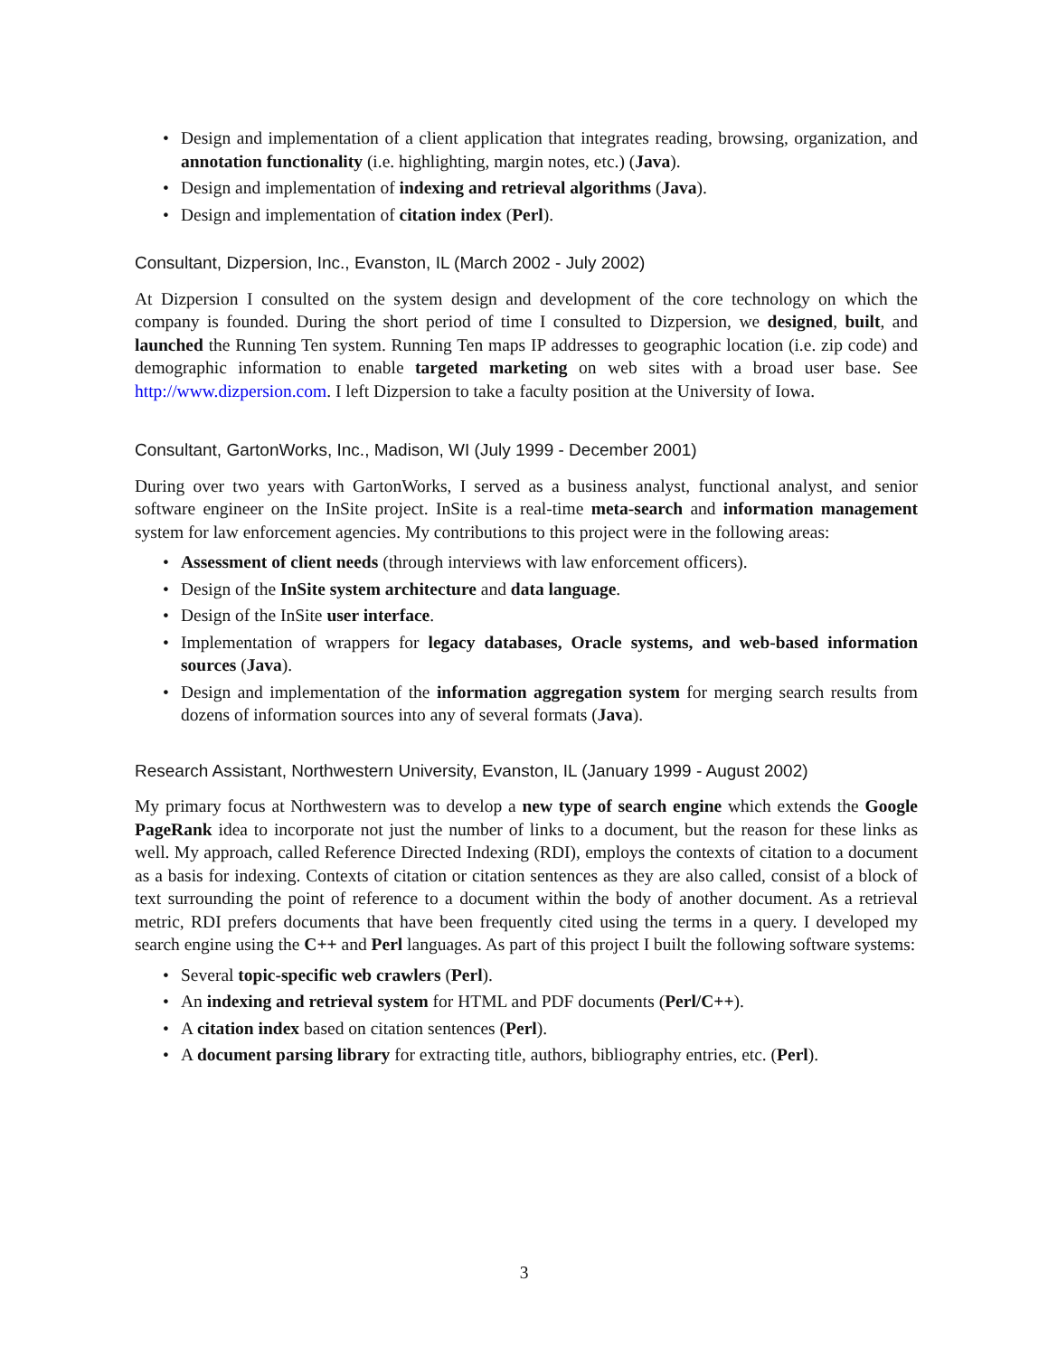• Design and implementation of a client application that integrates reading, browsing, organization, and annotation functionality (i.e. highlighting, margin notes, etc.) (Java).
• Design and implementation of indexing and retrieval algorithms (Java).
• Design and implementation of citation index (Perl).
Consultant, Dizpersion, Inc., Evanston, IL (March 2002 - July 2002)
At Dizpersion I consulted on the system design and development of the core technology on which the company is founded. During the short period of time I consulted to Dizpersion, we designed, built, and launched the Running Ten system. Running Ten maps IP addresses to geographic location (i.e. zip code) and demographic information to enable targeted marketing on web sites with a broad user base. See http://www.dizpersion.com. I left Dizpersion to take a faculty position at the University of Iowa.
Consultant, GartonWorks, Inc., Madison, WI (July 1999 - December 2001)
During over two years with GartonWorks, I served as a business analyst, functional analyst, and senior software engineer on the InSite project. InSite is a real-time meta-search and information management system for law enforcement agencies. My contributions to this project were in the following areas:
• Assessment of client needs (through interviews with law enforcement officers).
• Design of the InSite system architecture and data language.
• Design of the InSite user interface.
• Implementation of wrappers for legacy databases, Oracle systems, and web-based information sources (Java).
• Design and implementation of the information aggregation system for merging search results from dozens of information sources into any of several formats (Java).
Research Assistant, Northwestern University, Evanston, IL (January 1999 - August 2002)
My primary focus at Northwestern was to develop a new type of search engine which extends the Google PageRank idea to incorporate not just the number of links to a document, but the reason for these links as well. My approach, called Reference Directed Indexing (RDI), employs the contexts of citation to a document as a basis for indexing. Contexts of citation or citation sentences as they are also called, consist of a block of text surrounding the point of reference to a document within the body of another document. As a retrieval metric, RDI prefers documents that have been frequently cited using the terms in a query. I developed my search engine using the C++ and Perl languages. As part of this project I built the following software systems:
• Several topic-specific web crawlers (Perl).
• An indexing and retrieval system for HTML and PDF documents (Perl/C++).
• A citation index based on citation sentences (Perl).
• A document parsing library for extracting title, authors, bibliography entries, etc. (Perl).
3